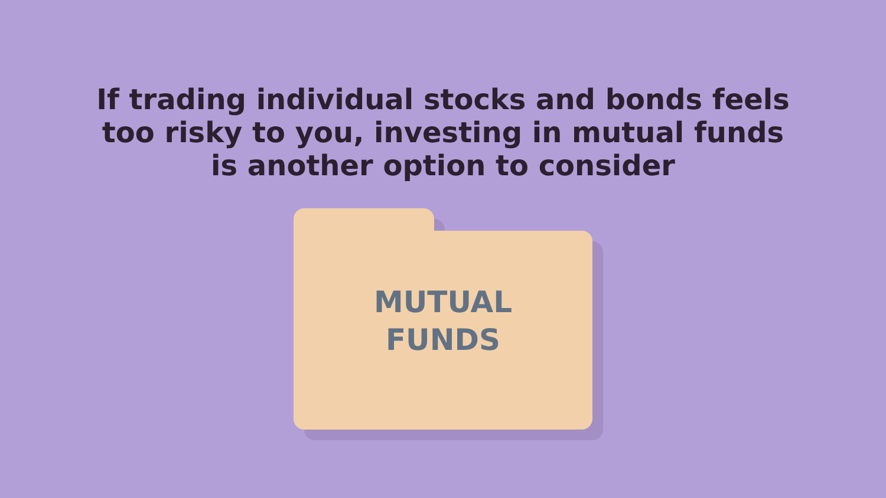If trading individual stocks and bonds feels
too risky to you, investing in mutual funds
is another option to consider
MUTUAL
FUNDS